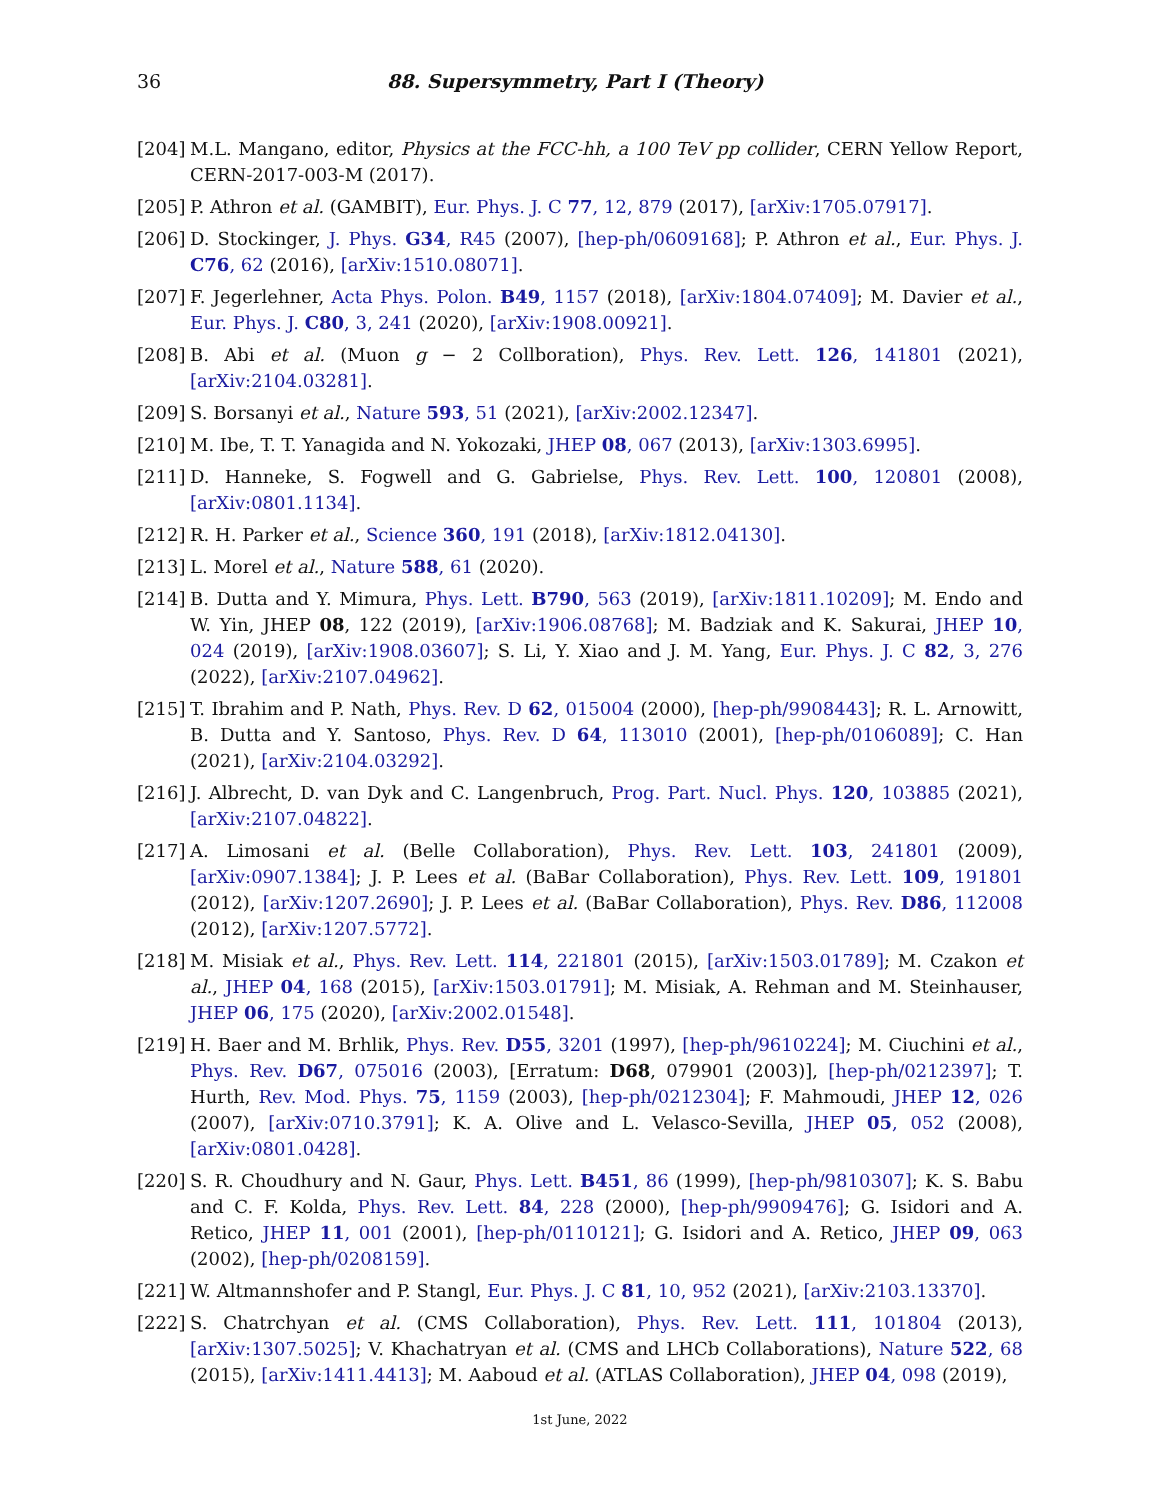36 88. Supersymmetry, Part I (Theory)
[204] M.L. Mangano, editor, Physics at the FCC-hh, a 100 TeV pp collider, CERN Yellow Report, CERN-2017-003-M (2017).
[205] P. Athron et al. (GAMBIT), Eur. Phys. J. C 77, 12, 879 (2017), [arXiv:1705.07917].
[206] D. Stockinger, J. Phys. G34, R45 (2007), [hep-ph/0609168]; P. Athron et al., Eur. Phys. J. C76, 62 (2016), [arXiv:1510.08071].
[207] F. Jegerlehner, Acta Phys. Polon. B49, 1157 (2018), [arXiv:1804.07409]; M. Davier et al., Eur. Phys. J. C80, 3, 241 (2020), [arXiv:1908.00921].
[208] B. Abi et al. (Muon g − 2 Collboration), Phys. Rev. Lett. 126, 141801 (2021), [arXiv:2104.03281].
[209] S. Borsanyi et al., Nature 593, 51 (2021), [arXiv:2002.12347].
[210] M. Ibe, T. T. Yanagida and N. Yokozaki, JHEP 08, 067 (2013), [arXiv:1303.6995].
[211] D. Hanneke, S. Fogwell and G. Gabrielse, Phys. Rev. Lett. 100, 120801 (2008), [arXiv:0801.1134].
[212] R. H. Parker et al., Science 360, 191 (2018), [arXiv:1812.04130].
[213] L. Morel et al., Nature 588, 61 (2020).
[214] B. Dutta and Y. Mimura, Phys. Lett. B790, 563 (2019), [arXiv:1811.10209]; M. Endo and W. Yin, JHEP 08, 122 (2019), [arXiv:1906.08768]; M. Badziak and K. Sakurai, JHEP 10, 024 (2019), [arXiv:1908.03607]; S. Li, Y. Xiao and J. M. Yang, Eur. Phys. J. C 82, 3, 276 (2022), [arXiv:2107.04962].
[215] T. Ibrahim and P. Nath, Phys. Rev. D 62, 015004 (2000), [hep-ph/9908443]; R. L. Arnowitt, B. Dutta and Y. Santoso, Phys. Rev. D 64, 113010 (2001), [hep-ph/0106089]; C. Han (2021), [arXiv:2104.03292].
[216] J. Albrecht, D. van Dyk and C. Langenbruch, Prog. Part. Nucl. Phys. 120, 103885 (2021), [arXiv:2107.04822].
[217] A. Limosani et al. (Belle Collaboration), Phys. Rev. Lett. 103, 241801 (2009), [arXiv:0907.1384]; J. P. Lees et al. (BaBar Collaboration), Phys. Rev. Lett. 109, 191801 (2012), [arXiv:1207.2690]; J. P. Lees et al. (BaBar Collaboration), Phys. Rev. D86, 112008 (2012), [arXiv:1207.5772].
[218] M. Misiak et al., Phys. Rev. Lett. 114, 221801 (2015), [arXiv:1503.01789]; M. Czakon et al., JHEP 04, 168 (2015), [arXiv:1503.01791]; M. Misiak, A. Rehman and M. Steinhauser, JHEP 06, 175 (2020), [arXiv:2002.01548].
[219] H. Baer and M. Brhlik, Phys. Rev. D55, 3201 (1997), [hep-ph/9610224]; M. Ciuchini et al., Phys. Rev. D67, 075016 (2003), [Erratum: D68, 079901 (2003)], [hep-ph/0212397]; T. Hurth, Rev. Mod. Phys. 75, 1159 (2003), [hep-ph/0212304]; F. Mahmoudi, JHEP 12, 026 (2007), [arXiv:0710.3791]; K. A. Olive and L. Velasco-Sevilla, JHEP 05, 052 (2008), [arXiv:0801.0428].
[220] S. R. Choudhury and N. Gaur, Phys. Lett. B451, 86 (1999), [hep-ph/9810307]; K. S. Babu and C. F. Kolda, Phys. Rev. Lett. 84, 228 (2000), [hep-ph/9909476]; G. Isidori and A. Retico, JHEP 11, 001 (2001), [hep-ph/0110121]; G. Isidori and A. Retico, JHEP 09, 063 (2002), [hep-ph/0208159].
[221] W. Altmannshofer and P. Stangl, Eur. Phys. J. C 81, 10, 952 (2021), [arXiv:2103.13370].
[222] S. Chatrchyan et al. (CMS Collaboration), Phys. Rev. Lett. 111, 101804 (2013), [arXiv:1307.5025]; V. Khachatryan et al. (CMS and LHCb Collaborations), Nature 522, 68 (2015), [arXiv:1411.4413]; M. Aaboud et al. (ATLAS Collaboration), JHEP 04, 098 (2019),
1st June, 2022